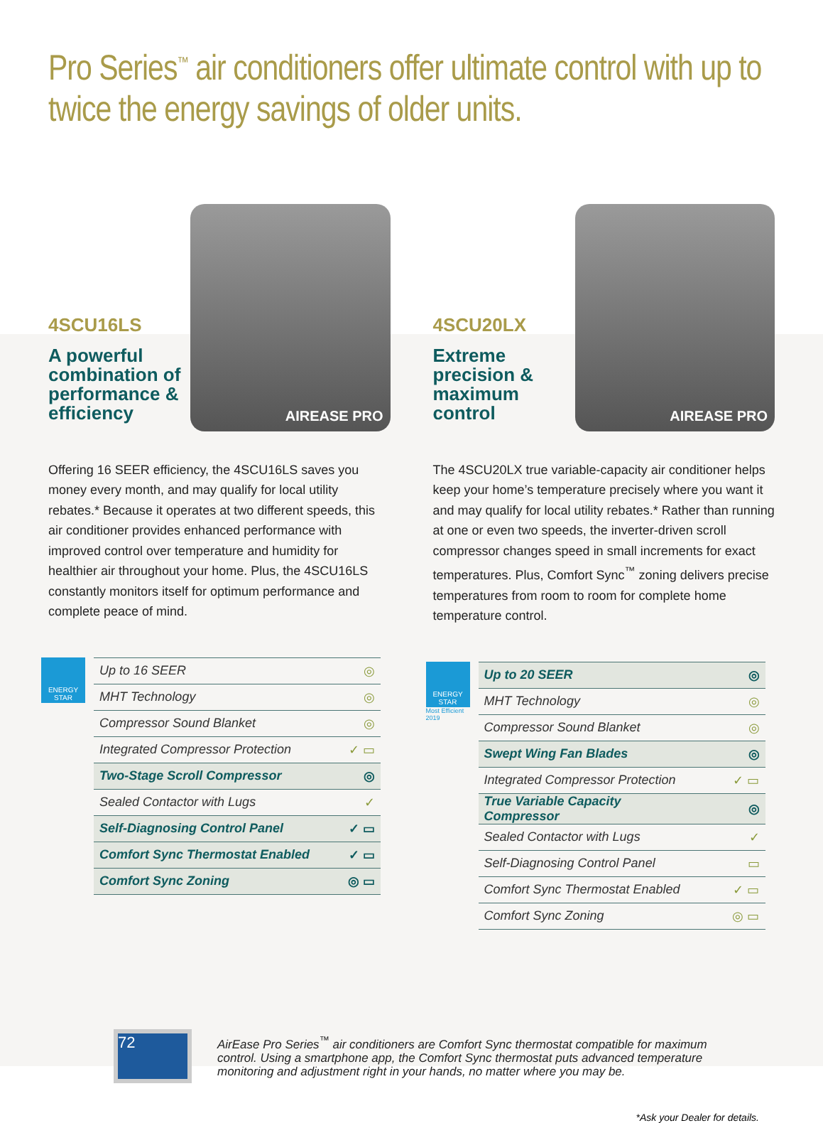Pro Series<sup>™</sup> air conditioners offer ultimate control with up to twice the energy savings of older units.
4SCU16LS
A powerful combination of performance & efficiency
AIREASE PRO
Offering 16 SEER efficiency, the 4SCU16LS saves you money every month, and may qualify for local utility rebates.* Because it operates at two different speeds, this air conditioner provides enhanced performance with improved control over temperature and humidity for healthier air throughout your home. Plus, the 4SCU16LS constantly monitors itself for optimum performance and complete peace of mind.
ENERGY STAR
| Up to 16 SEER | ◎ |
| MHT Technology | ◎ |
| Compressor Sound Blanket | ◎ |
| Integrated Compressor Protection | ✓ ▭ |
| Two-Stage Scroll Compressor | ◎ |
| Sealed Contactor with Lugs | ✓ |
| Self-Diagnosing Control Panel | ✓ ▭ |
| Comfort Sync Thermostat Enabled | ✓ ▭ |
| Comfort Sync Zoning | ◎ ▭ |
4SCU20LX
Extreme precision & maximum control
AIREASE PRO
The 4SCU20LX true variable-capacity air conditioner helps keep your home’s temperature precisely where you want it and may qualify for local utility rebates.* Rather than running at one or even two speeds, the inverter-driven scroll compressor changes speed in small increments for exact temperatures. Plus, Comfort Sync<sup>™</sup> zoning delivers precise temperatures from room to room for complete home temperature control.
ENERGY STAR
Most Efficient 2019
| Up to 20 SEER | ◎ |
| MHT Technology | ◎ |
| Compressor Sound Blanket | ◎ |
| Swept Wing Fan Blades | ◎ |
| Integrated Compressor Protection | ✓ ▭ |
| True Variable Capacity Compressor | ◎ |
| Sealed Contactor with Lugs | ✓ |
| Self-Diagnosing Control Panel | ▭ |
| Comfort Sync Thermostat Enabled | ✓ ▭ |
| Comfort Sync Zoning | ◎ ▭ |
72
AirEase Pro Series<sup>™</sup> air conditioners are Comfort Sync thermostat compatible for maximum control. Using a smartphone app, the Comfort Sync thermostat puts advanced temperature monitoring and adjustment right in your hands, no matter where you may be.
*Ask your Dealer for details.